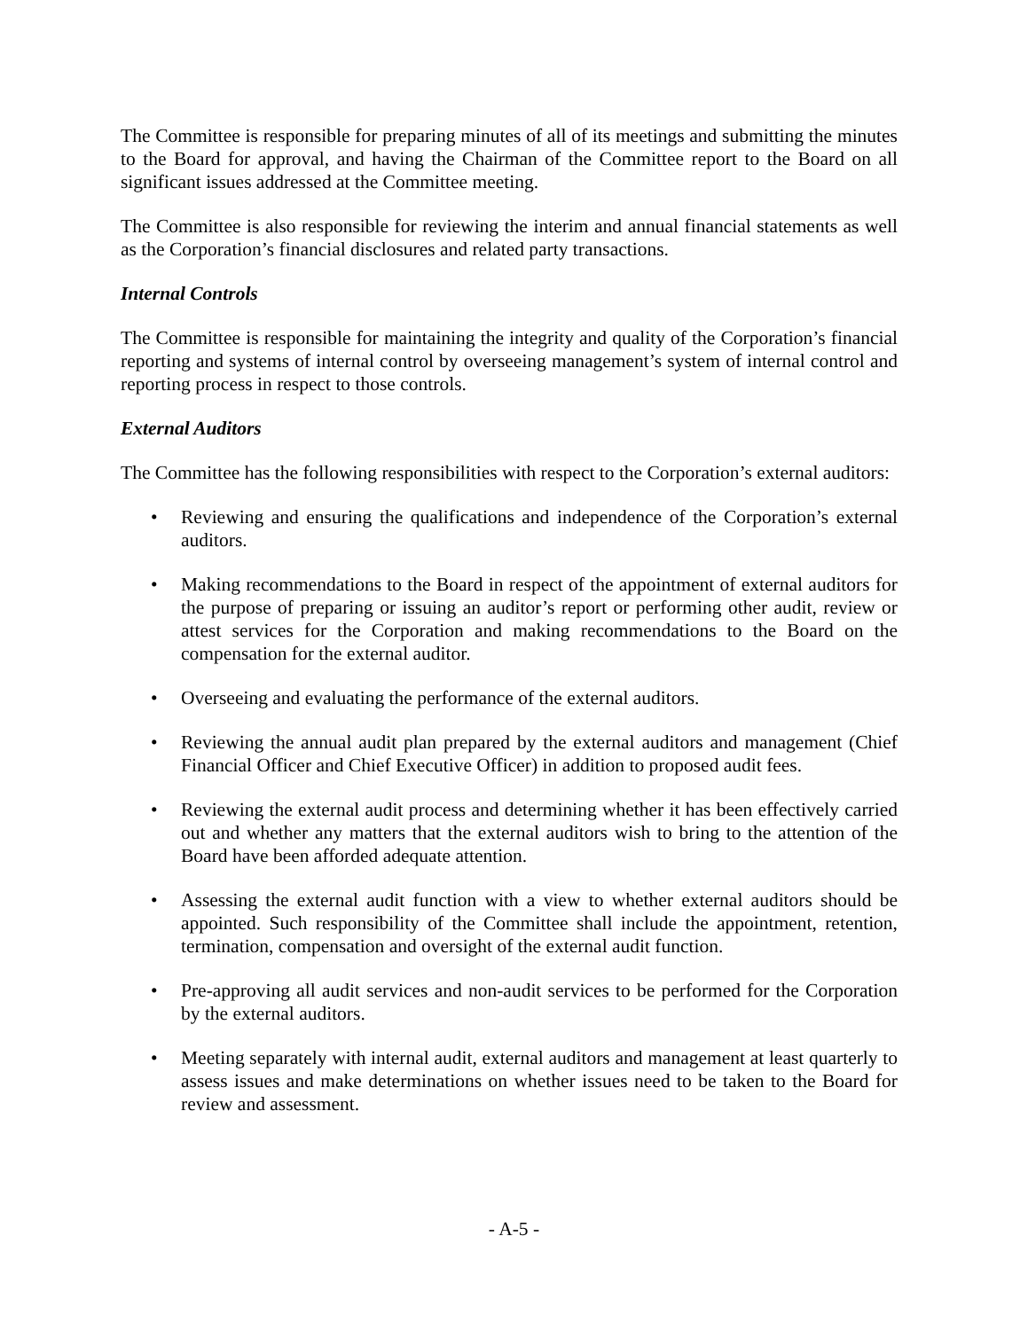The Committee is responsible for preparing minutes of all of its meetings and submitting the minutes to the Board for approval, and having the Chairman of the Committee report to the Board on all significant issues addressed at the Committee meeting.
The Committee is also responsible for reviewing the interim and annual financial statements as well as the Corporation’s financial disclosures and related party transactions.
Internal Controls
The Committee is responsible for maintaining the integrity and quality of the Corporation’s financial reporting and systems of internal control by overseeing management’s system of internal control and reporting process in respect to those controls.
External Auditors
The Committee has the following responsibilities with respect to the Corporation’s external auditors:
• Reviewing and ensuring the qualifications and independence of the Corporation’s external auditors.
• Making recommendations to the Board in respect of the appointment of external auditors for the purpose of preparing or issuing an auditor’s report or performing other audit, review or attest services for the Corporation and making recommendations to the Board on the compensation for the external auditor.
• Overseeing and evaluating the performance of the external auditors.
• Reviewing the annual audit plan prepared by the external auditors and management (Chief Financial Officer and Chief Executive Officer) in addition to proposed audit fees.
• Reviewing the external audit process and determining whether it has been effectively carried out and whether any matters that the external auditors wish to bring to the attention of the Board have been afforded adequate attention.
• Assessing the external audit function with a view to whether external auditors should be appointed. Such responsibility of the Committee shall include the appointment, retention, termination, compensation and oversight of the external audit function.
• Pre-approving all audit services and non-audit services to be performed for the Corporation by the external auditors.
• Meeting separately with internal audit, external auditors and management at least quarterly to assess issues and make determinations on whether issues need to be taken to the Board for review and assessment.
- A-5 -